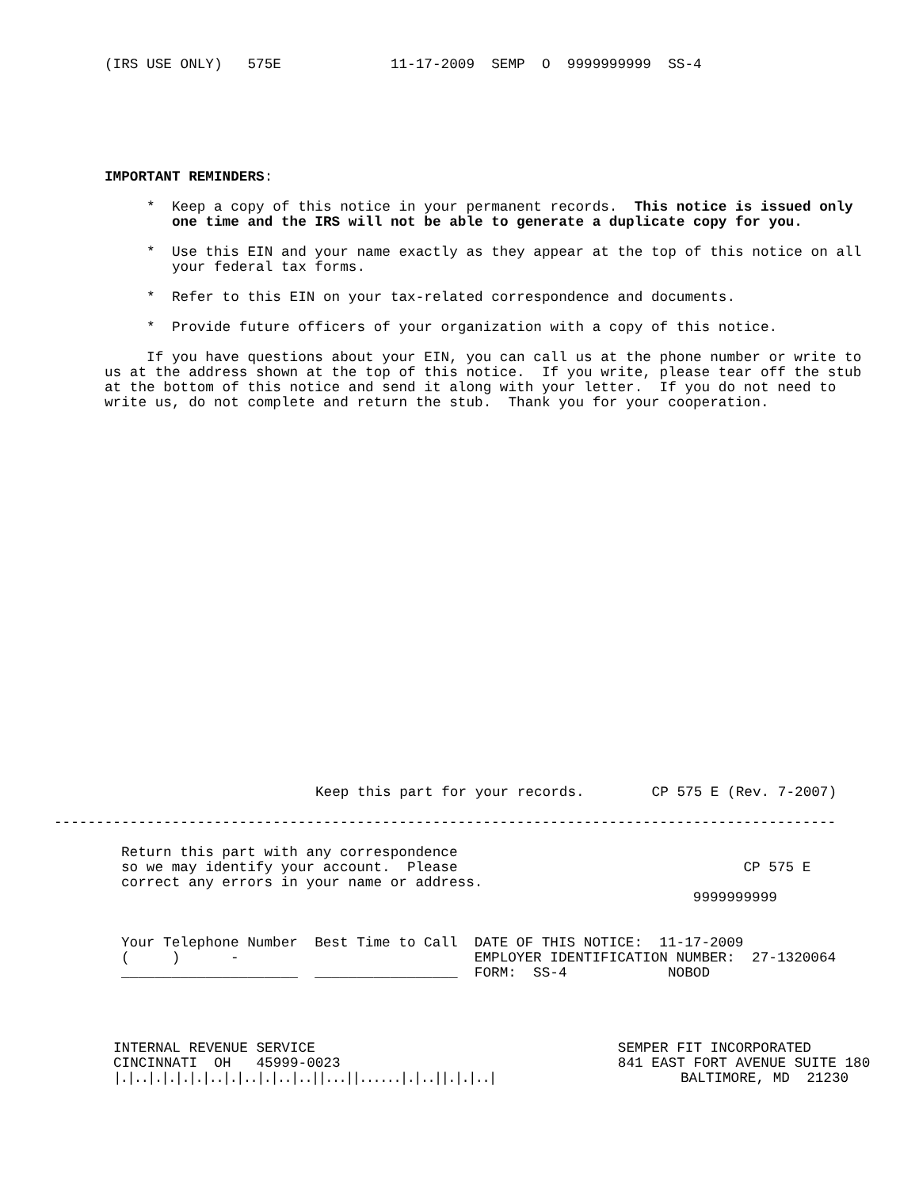(IRS USE ONLY)   575E             11-17-2009  SEMP  O  9999999999  SS-4
IMPORTANT REMINDERS:

     *  Keep a copy of this notice in your permanent records.  This notice is issued only
        one time and the IRS will not be able to generate a duplicate copy for you.

     *  Use this EIN and your name exactly as they appear at the top of this notice on all
        your federal tax forms.

     *  Refer to this EIN on your tax-related correspondence and documents.

     *  Provide future officers of your organization with a copy of this notice.

     If you have questions about your EIN, you can call us at the phone number or write to
us at the address shown at the top of this notice.  If you write, please tear off the stub
at the bottom of this notice and send it along with your letter.  If you do not need to
write us, do not complete and return the stub.  Thank you for your cooperation.
Keep this part for your records.        CP 575 E (Rev. 7-2007)
---------------------------------------------------------------------------------------------
Return this part with any correspondence
so we may identify your account.  Please                                  CP 575 E
correct any errors in your name or address.
                                                                    9999999999


Your Telephone Number  Best Time to Call  DATE OF THIS NOTICE:  11-17-2009
(     )      -                            EMPLOYER IDENTIFICATION NUMBER:  27-1320064
_____________________  _________________  FORM:  SS-4            NOBOD
INTERNAL REVENUE SERVICE                                    SEMPER FIT INCORPORATED
CINCINNATI  OH   45999-0023                                 841 EAST FORT AVENUE SUITE 180
|.|..|.|.|.|.|..|.|..|.|..|..||...||......|.|..||.|.|..|                      BALTIMORE, MD  21230